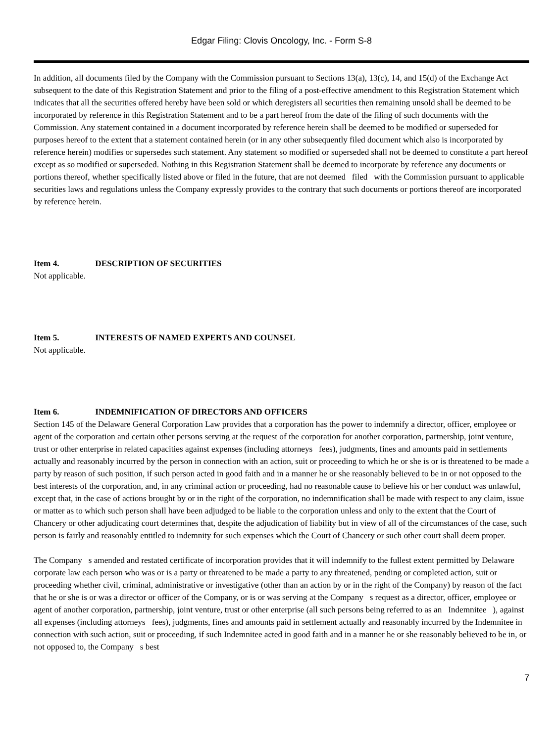Edgar Filing: Clovis Oncology, Inc. - Form S-8
In addition, all documents filed by the Company with the Commission pursuant to Sections 13(a), 13(c), 14, and 15(d) of the Exchange Act subsequent to the date of this Registration Statement and prior to the filing of a post-effective amendment to this Registration Statement which indicates that all the securities offered hereby have been sold or which deregisters all securities then remaining unsold shall be deemed to be incorporated by reference in this Registration Statement and to be a part hereof from the date of the filing of such documents with the Commission. Any statement contained in a document incorporated by reference herein shall be deemed to be modified or superseded for purposes hereof to the extent that a statement contained herein (or in any other subsequently filed document which also is incorporated by reference herein) modifies or supersedes such statement. Any statement so modified or superseded shall not be deemed to constitute a part hereof except as so modified or superseded. Nothing in this Registration Statement shall be deemed to incorporate by reference any documents or portions thereof, whether specifically listed above or filed in the future, that are not deemed filed with the Commission pursuant to applicable securities laws and regulations unless the Company expressly provides to the contrary that such documents or portions thereof are incorporated by reference herein.
Item 4. DESCRIPTION OF SECURITIES
Not applicable.
Item 5. INTERESTS OF NAMED EXPERTS AND COUNSEL
Not applicable.
Item 6. INDEMNIFICATION OF DIRECTORS AND OFFICERS
Section 145 of the Delaware General Corporation Law provides that a corporation has the power to indemnify a director, officer, employee or agent of the corporation and certain other persons serving at the request of the corporation for another corporation, partnership, joint venture, trust or other enterprise in related capacities against expenses (including attorneys fees), judgments, fines and amounts paid in settlements actually and reasonably incurred by the person in connection with an action, suit or proceeding to which he or she is or is threatened to be made a party by reason of such position, if such person acted in good faith and in a manner he or she reasonably believed to be in or not opposed to the best interests of the corporation, and, in any criminal action or proceeding, had no reasonable cause to believe his or her conduct was unlawful, except that, in the case of actions brought by or in the right of the corporation, no indemnification shall be made with respect to any claim, issue or matter as to which such person shall have been adjudged to be liable to the corporation unless and only to the extent that the Court of Chancery or other adjudicating court determines that, despite the adjudication of liability but in view of all of the circumstances of the case, such person is fairly and reasonably entitled to indemnity for such expenses which the Court of Chancery or such other court shall deem proper.
The Company s amended and restated certificate of incorporation provides that it will indemnify to the fullest extent permitted by Delaware corporate law each person who was or is a party or threatened to be made a party to any threatened, pending or completed action, suit or proceeding whether civil, criminal, administrative or investigative (other than an action by or in the right of the Company) by reason of the fact that he or she is or was a director or officer of the Company, or is or was serving at the Company s request as a director, officer, employee or agent of another corporation, partnership, joint venture, trust or other enterprise (all such persons being referred to as an Indemnitee ), against all expenses (including attorneys fees), judgments, fines and amounts paid in settlement actually and reasonably incurred by the Indemnitee in connection with such action, suit or proceeding, if such Indemnitee acted in good faith and in a manner he or she reasonably believed to be in, or not opposed to, the Company s best
7